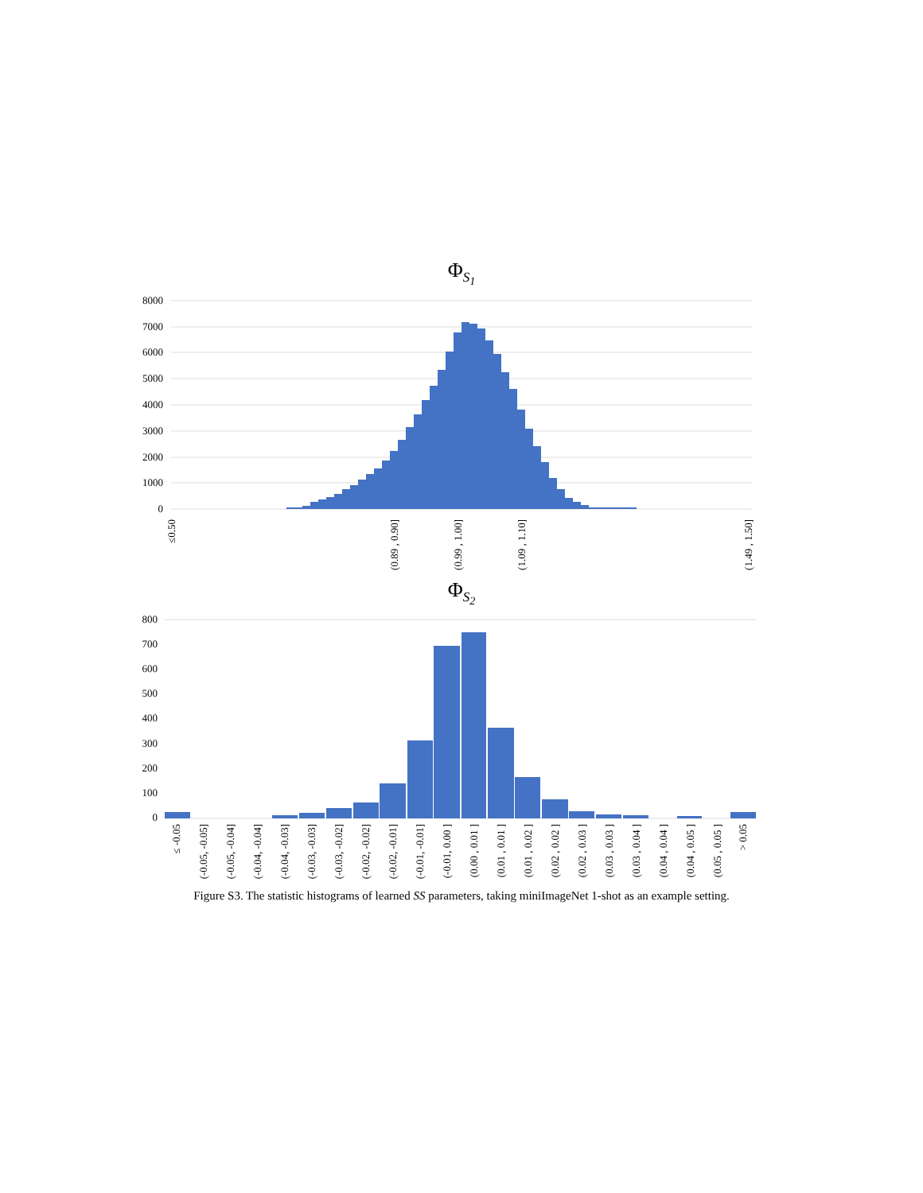Φ<sub>S<sub>1</sub></sub>
8000
7000
6000
5000
4000
3000
2000
1000
0
≤0.50
(0.89 , 0.90]
(0.99 , 1.00]
(1.09 , 1.10]
(1.49 , 1.50]
Φ<sub>S<sub>2</sub></sub>
800
700
600
500
400
300
200
100
0
≤ -0.05
(-0.05, -0.05]
(-0.05, -0.04]
(-0.04, -0.04]
(-0.04, -0.03]
(-0.03, -0.03]
(-0.03, -0.02]
(-0.02, -0.02]
(-0.02, -0.01]
(-0.01, -0.01]
(-0.01, 0.00 ]
(0.00 , 0.01 ]
(0.01 , 0.01 ]
(0.01 , 0.02 ]
(0.02 , 0.02 ]
(0.02 , 0.03 ]
(0.03 , 0.03 ]
(0.03 , 0.04 ]
(0.04 , 0.04 ]
(0.04 , 0.05 ]
(0.05 , 0.05 ]
> 0.05
Figure S3. The statistic histograms of learned SS parameters, taking miniImageNet 1-shot as an example setting.